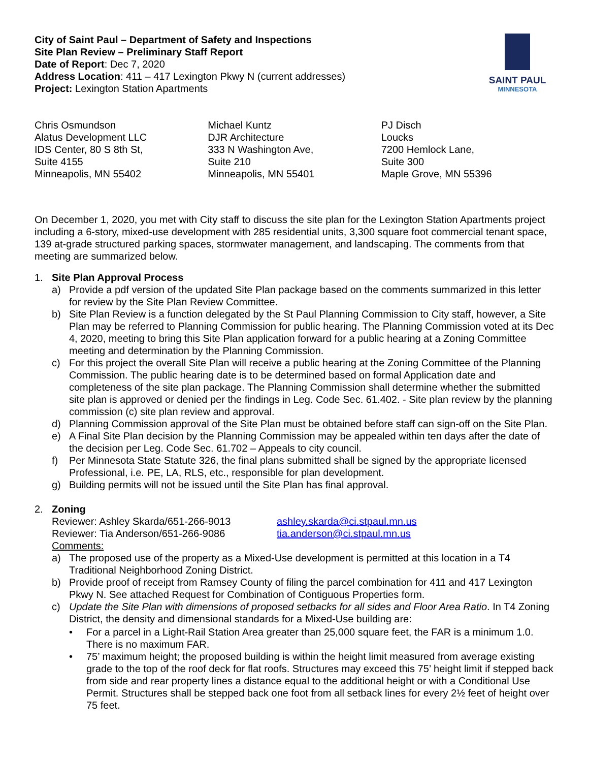City of Saint Paul – Department of Safety and Inspections
Site Plan Review – Preliminary Staff Report
Date of Report: Dec 7, 2020
Address Location: 411 – 417 Lexington Pkwy N (current addresses)
Project: Lexington Station Apartments
SAINT PAUL
MINNESOTA
Chris Osmundson
Alatus Development LLC
IDS Center, 80 S 8th St,
Suite 4155
Minneapolis, MN 55402
Michael Kuntz
DJR Architecture
333 N Washington Ave,
Suite 210
Minneapolis, MN 55401
PJ Disch
Loucks
7200 Hemlock Lane,
Suite 300
Maple Grove, MN 55396
On December 1, 2020, you met with City staff to discuss the site plan for the Lexington Station Apartments project including a 6-story, mixed-use development with 285 residential units, 3,300 square foot commercial tenant space, 139 at-grade structured parking spaces, stormwater management, and landscaping. The comments from that meeting are summarized below.
1. Site Plan Approval Process
a) Provide a pdf version of the updated Site Plan package based on the comments summarized in this letter for review by the Site Plan Review Committee.
b) Site Plan Review is a function delegated by the St Paul Planning Commission to City staff, however, a Site Plan may be referred to Planning Commission for public hearing. The Planning Commission voted at its Dec 4, 2020, meeting to bring this Site Plan application forward for a public hearing at a Zoning Committee meeting and determination by the Planning Commission.
c) For this project the overall Site Plan will receive a public hearing at the Zoning Committee of the Planning Commission. The public hearing date is to be determined based on formal Application date and completeness of the site plan package. The Planning Commission shall determine whether the submitted site plan is approved or denied per the findings in Leg. Code Sec. 61.402. - Site plan review by the planning commission (c) site plan review and approval.
d) Planning Commission approval of the Site Plan must be obtained before staff can sign-off on the Site Plan.
e) A Final Site Plan decision by the Planning Commission may be appealed within ten days after the date of the decision per Leg. Code Sec. 61.702 – Appeals to city council.
f) Per Minnesota State Statute 326, the final plans submitted shall be signed by the appropriate licensed Professional, i.e. PE, LA, RLS, etc., responsible for plan development.
g) Building permits will not be issued until the Site Plan has final approval.
2. Zoning
Reviewer: Ashley Skarda/651-266-9013 ashley.skarda@ci.stpaul.mn.us
Reviewer: Tia Anderson/651-266-9086 tia.anderson@ci.stpaul.mn.us
Comments:
a) The proposed use of the property as a Mixed-Use development is permitted at this location in a T4 Traditional Neighborhood Zoning District.
b) Provide proof of receipt from Ramsey County of filing the parcel combination for 411 and 417 Lexington Pkwy N. See attached Request for Combination of Contiguous Properties form.
c) Update the Site Plan with dimensions of proposed setbacks for all sides and Floor Area Ratio. In T4 Zoning District, the density and dimensional standards for a Mixed-Use building are:
• For a parcel in a Light-Rail Station Area greater than 25,000 square feet, the FAR is a minimum 1.0. There is no maximum FAR.
• 75’ maximum height; the proposed building is within the height limit measured from average existing grade to the top of the roof deck for flat roofs. Structures may exceed this 75’ height limit if stepped back from side and rear property lines a distance equal to the additional height or with a Conditional Use Permit. Structures shall be stepped back one foot from all setback lines for every 2½ feet of height over 75 feet.